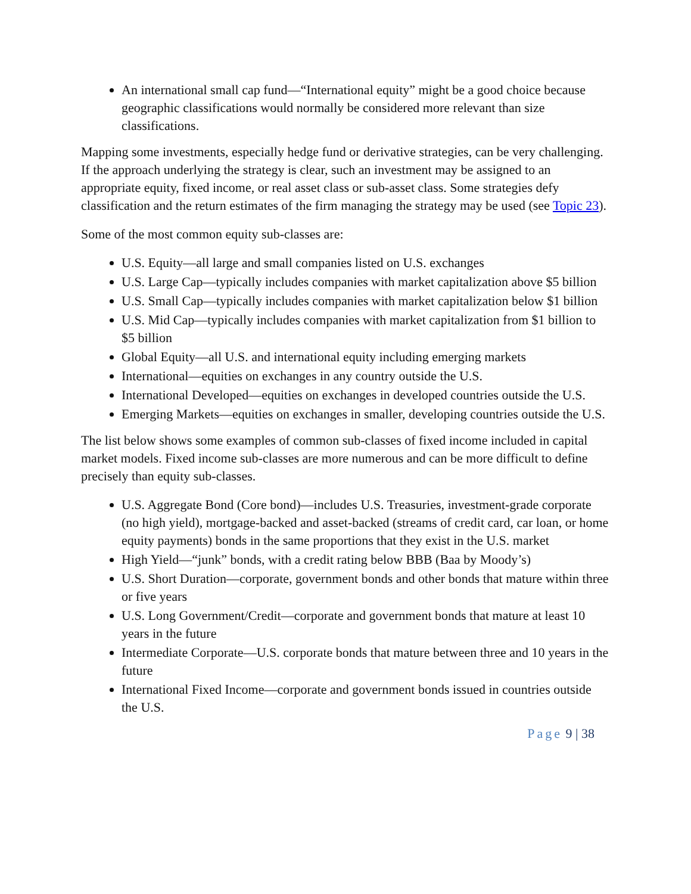An international small cap fund—“International equity” might be a good choice because geographic classifications would normally be considered more relevant than size classifications.
Mapping some investments, especially hedge fund or derivative strategies, can be very challenging. If the approach underlying the strategy is clear, such an investment may be assigned to an appropriate equity, fixed income, or real asset class or sub-asset class. Some strategies defy classification and the return estimates of the firm managing the strategy may be used (see Topic 23).
Some of the most common equity sub-classes are:
U.S. Equity—all large and small companies listed on U.S. exchanges
U.S. Large Cap—typically includes companies with market capitalization above $5 billion
U.S. Small Cap—typically includes companies with market capitalization below $1 billion
U.S. Mid Cap—typically includes companies with market capitalization from $1 billion to $5 billion
Global Equity—all U.S. and international equity including emerging markets
International—equities on exchanges in any country outside the U.S.
International Developed—equities on exchanges in developed countries outside the U.S.
Emerging Markets—equities on exchanges in smaller, developing countries outside the U.S.
The list below shows some examples of common sub-classes of fixed income included in capital market models. Fixed income sub-classes are more numerous and can be more difficult to define precisely than equity sub-classes.
U.S. Aggregate Bond (Core bond)—includes U.S. Treasuries, investment-grade corporate (no high yield), mortgage-backed and asset-backed (streams of credit card, car loan, or home equity payments) bonds in the same proportions that they exist in the U.S. market
High Yield—“junk” bonds, with a credit rating below BBB (Baa by Moody’s)
U.S. Short Duration—corporate, government bonds and other bonds that mature within three or five years
U.S. Long Government/Credit—corporate and government bonds that mature at least 10 years in the future
Intermediate Corporate—U.S. corporate bonds that mature between three and 10 years in the future
International Fixed Income—corporate and government bonds issued in countries outside the U.S.
Page 9 | 38